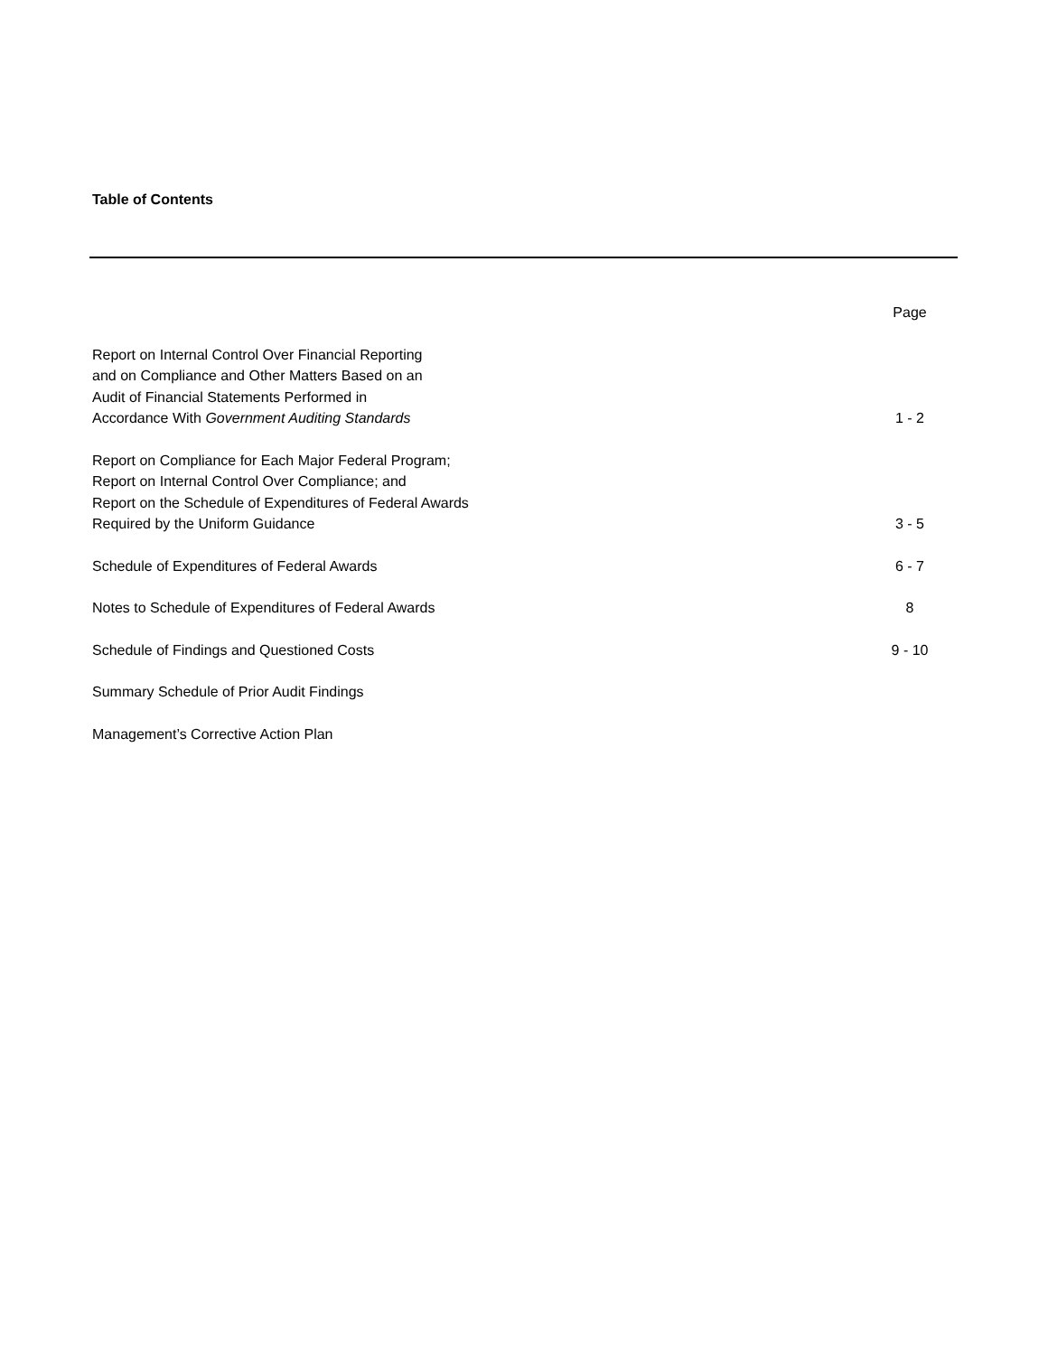Table of Contents
Page
Report on Internal Control Over Financial Reporting
and on Compliance and Other Matters Based on an
Audit of Financial Statements Performed in
Accordance With Government Auditing Standards 1 - 2
Report on Compliance for Each Major Federal Program;
Report on Internal Control Over Compliance; and
Report on the Schedule of Expenditures of Federal Awards
Required by the Uniform Guidance 3 - 5
Schedule of Expenditures of Federal Awards 6 - 7
Notes to Schedule of Expenditures of Federal Awards 8
Schedule of Findings and Questioned Costs 9 - 10
Summary Schedule of Prior Audit Findings
Management’s Corrective Action Plan